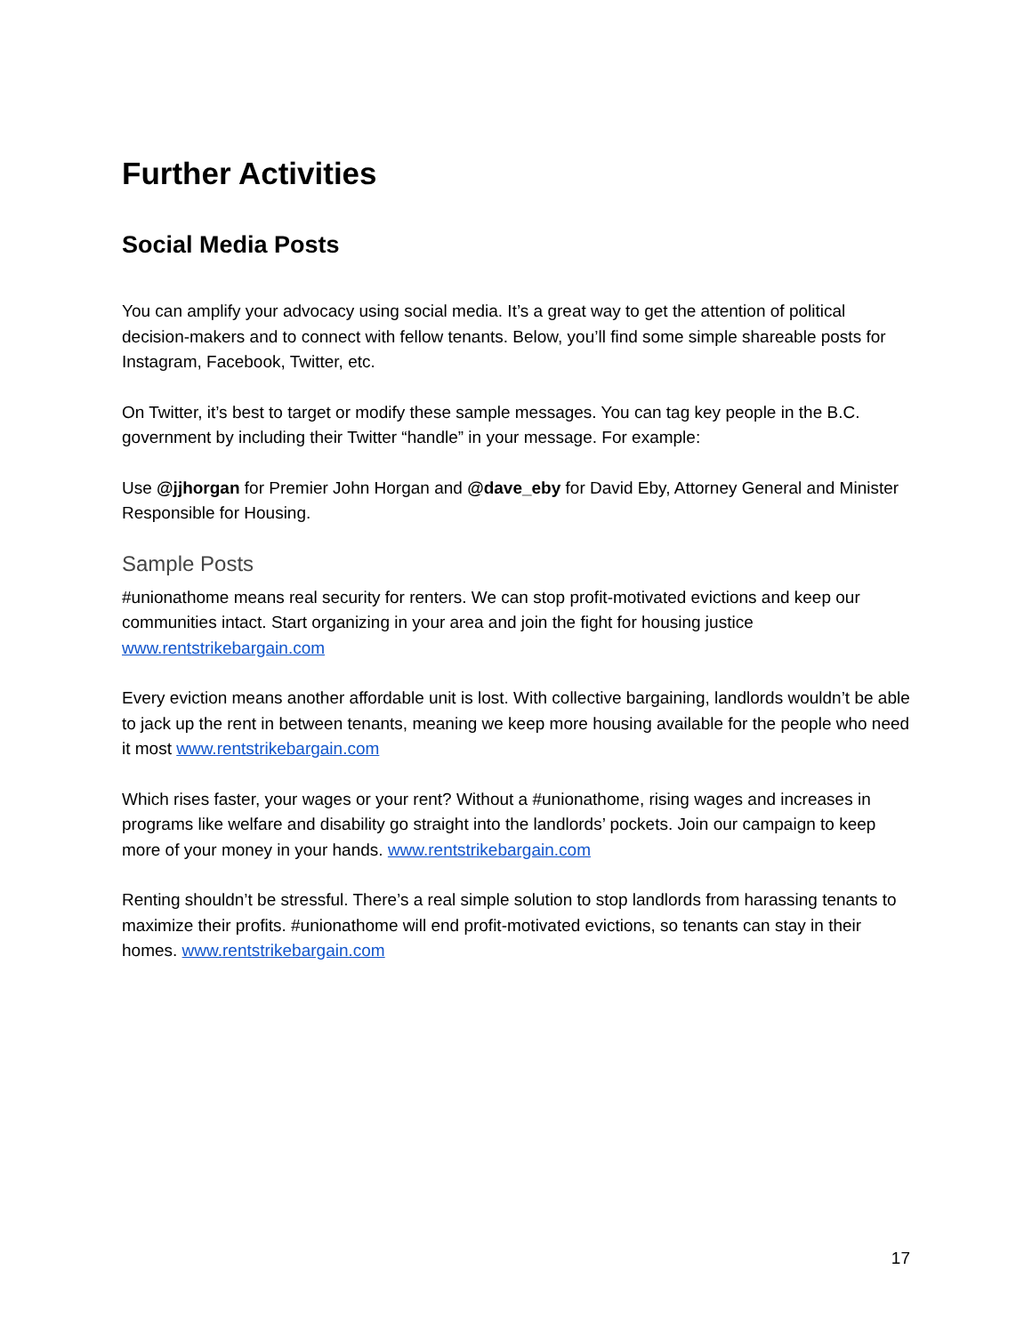Further Activities
Social Media Posts
You can amplify your advocacy using social media. It’s a great way to get the attention of political decision-makers and to connect with fellow tenants. Below, you’ll find some simple shareable posts for Instagram, Facebook, Twitter, etc.
On Twitter, it’s best to target or modify these sample messages. You can tag key people in the B.C. government by including their Twitter “handle” in your message. For example:
Use @jjhorgan for Premier John Horgan and @dave_eby for David Eby, Attorney General and Minister Responsible for Housing.
Sample Posts
#unionathome means real security for renters. We can stop profit-motivated evictions and keep our communities intact. Start organizing in your area and join the fight for housing justice www.rentstrikebargain.com
Every eviction means another affordable unit is lost. With collective bargaining, landlords wouldn’t be able to jack up the rent in between tenants, meaning we keep more housing available for the people who need it most www.rentstrikebargain.com
Which rises faster, your wages or your rent? Without a #unionathome, rising wages and increases in programs like welfare and disability go straight into the landlords’ pockets. Join our campaign to keep more of your money in your hands. www.rentstrikebargain.com
Renting shouldn’t be stressful. There’s a real simple solution to stop landlords from harassing tenants to maximize their profits. #unionathome will end profit-motivated evictions, so tenants can stay in their homes. www.rentstrikebargain.com
17